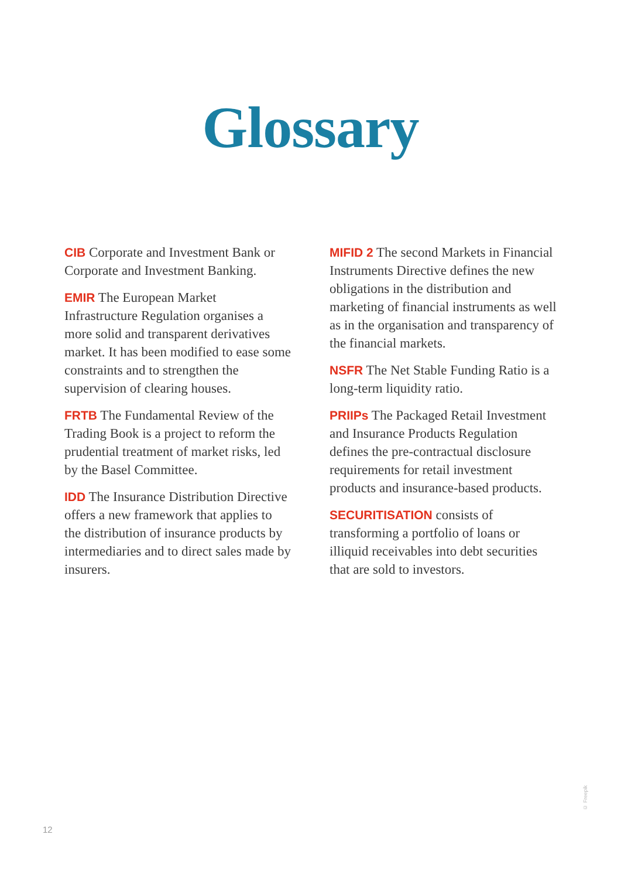Glossary
CIB Corporate and Investment Bank or Corporate and Investment Banking.
EMIR The European Market Infrastructure Regulation organises a more solid and transparent derivatives market. It has been modified to ease some constraints and to strengthen the supervision of clearing houses.
FRTB The Fundamental Review of the Trading Book is a project to reform the prudential treatment of market risks, led by the Basel Committee.
IDD The Insurance Distribution Directive offers a new framework that applies to the distribution of insurance products by intermediaries and to direct sales made by insurers.
MIFID 2 The second Markets in Financial Instruments Directive defines the new obligations in the distribution and marketing of financial instruments as well as in the organisation and transparency of the financial markets.
NSFR The Net Stable Funding Ratio is a long-term liquidity ratio.
PRIIPs The Packaged Retail Investment and Insurance Products Regulation defines the pre-contractual disclosure requirements for retail investment products and insurance-based products.
SECURITISATION consists of transforming a portfolio of loans or illiquid receivables into debt securities that are sold to investors.
© Freepik
12